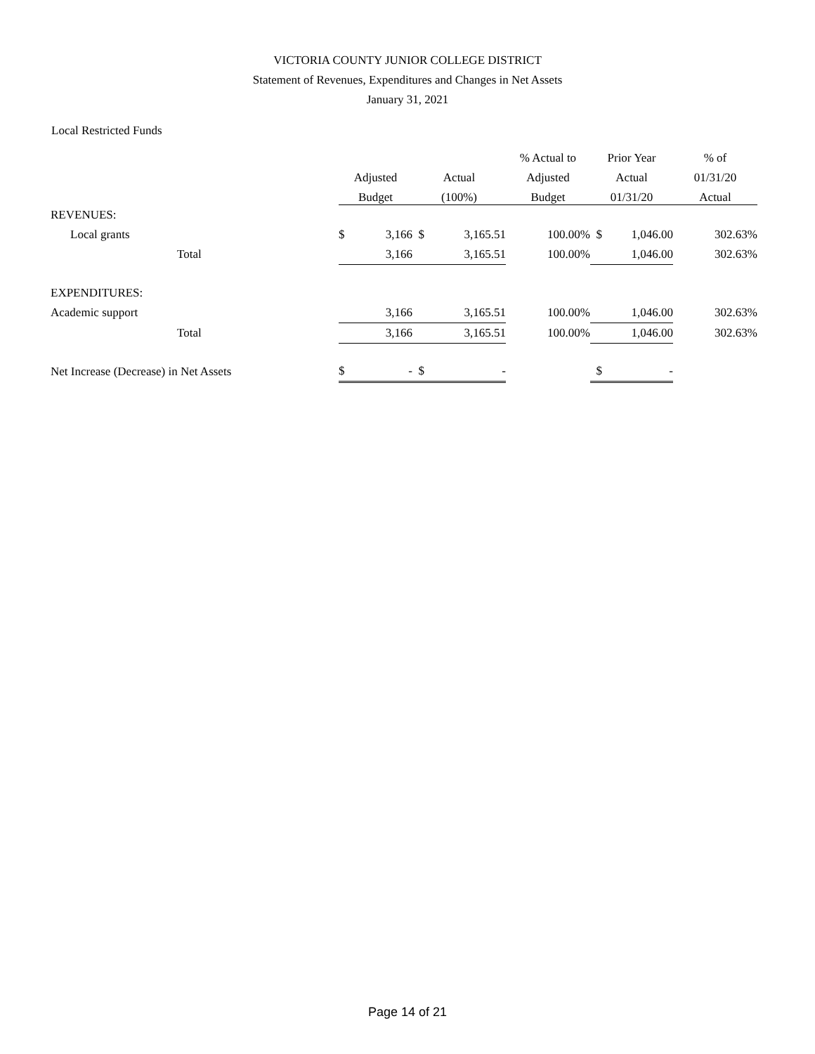VICTORIA COUNTY JUNIOR COLLEGE DISTRICT
Statement of Revenues, Expenditures and Changes in Net Assets
January 31, 2021
Local Restricted Funds
| | | | % Actual to | Prior Year | % of |
| --- | --- | --- | --- | --- | --- |
| | Adjusted | Actual | Adjusted | Actual | 01/31/20 |
| | Budget | (100%) | Budget | 01/31/20 | Actual |
| REVENUES: | | | | | |
| Local grants | $ 3,166 | $ 3,165.51 | 100.00% | $ 1,046.00 | 302.63% |
| Total | 3,166 | 3,165.51 | 100.00% | 1,046.00 | 302.63% |
| EXPENDITURES: | | | | | |
| Academic support | 3,166 | 3,165.51 | 100.00% | 1,046.00 | 302.63% |
| Total | 3,166 | 3,165.51 | 100.00% | 1,046.00 | 302.63% |
| Net Increase (Decrease) in Net Assets | $ - | $ - | | $ - | |
Page 14 of 21